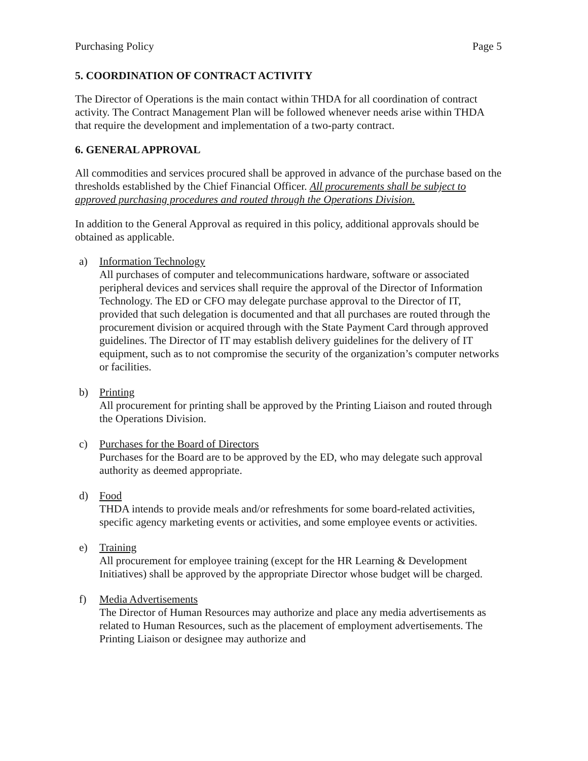Purchasing Policy Page 5
5. COORDINATION OF CONTRACT ACTIVITY
The Director of Operations is the main contact within THDA for all coordination of contract activity. The Contract Management Plan will be followed whenever needs arise within THDA that require the development and implementation of a two-party contract.
6. GENERAL APPROVAL
All commodities and services procured shall be approved in advance of the purchase based on the thresholds established by the Chief Financial Officer. All procurements shall be subject to approved purchasing procedures and routed through the Operations Division.
In addition to the General Approval as required in this policy, additional approvals should be obtained as applicable.
a) Information Technology
All purchases of computer and telecommunications hardware, software or associated peripheral devices and services shall require the approval of the Director of Information Technology. The ED or CFO may delegate purchase approval to the Director of IT, provided that such delegation is documented and that all purchases are routed through the procurement division or acquired through with the State Payment Card through approved guidelines. The Director of IT may establish delivery guidelines for the delivery of IT equipment, such as to not compromise the security of the organization’s computer networks or facilities.
b) Printing
All procurement for printing shall be approved by the Printing Liaison and routed through the Operations Division.
c) Purchases for the Board of Directors
Purchases for the Board are to be approved by the ED, who may delegate such approval authority as deemed appropriate.
d) Food
THDA intends to provide meals and/or refreshments for some board-related activities, specific agency marketing events or activities, and some employee events or activities.
e) Training
All procurement for employee training (except for the HR Learning & Development Initiatives) shall be approved by the appropriate Director whose budget will be charged.
f) Media Advertisements
The Director of Human Resources may authorize and place any media advertisements as related to Human Resources, such as the placement of employment advertisements. The Printing Liaison or designee may authorize and